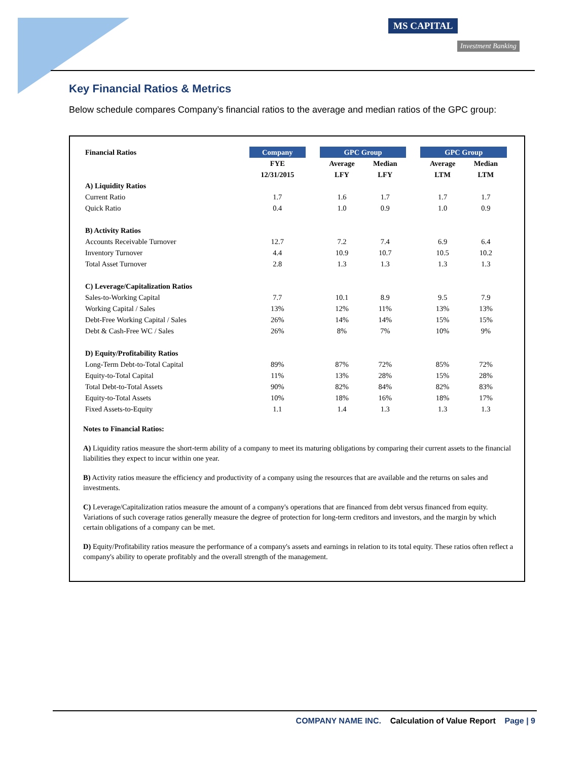MS CAPITAL
Investment Banking
Key Financial Ratios & Metrics
Below schedule compares Company’s financial ratios to the average and median ratios of the GPC group:
| Financial Ratios | Company | | GPC Group | | | GPC Group | |
| | FYE | | Average | Median | | Average | Median |
| | 12/31/2015 | | LFY | LFY | | LTM | LTM |
| A) Liquidity Ratios | | | | | | | |
| Current Ratio | 1.7 | | 1.6 | 1.7 | | 1.7 | 1.7 |
| Quick Ratio | 0.4 | | 1.0 | 0.9 | | 1.0 | 0.9 |
| B) Activity Ratios | | | | | | | |
| Accounts Receivable Turnover | 12.7 | | 7.2 | 7.4 | | 6.9 | 6.4 |
| Inventory Turnover | 4.4 | | 10.9 | 10.7 | | 10.5 | 10.2 |
| Total Asset Turnover | 2.8 | | 1.3 | 1.3 | | 1.3 | 1.3 |
| C) Leverage/Capitalization Ratios | | | | | | | |
| Sales-to-Working Capital | 7.7 | | 10.1 | 8.9 | | 9.5 | 7.9 |
| Working Capital / Sales | 13% | | 12% | 11% | | 13% | 13% |
| Debt-Free Working Capital / Sales | 26% | | 14% | 14% | | 15% | 15% |
| Debt & Cash-Free WC / Sales | 26% | | 8% | 7% | | 10% | 9% |
| D) Equity/Profitability Ratios | | | | | | | |
| Long-Term Debt-to-Total Capital | 89% | | 87% | 72% | | 85% | 72% |
| Equity-to-Total Capital | 11% | | 13% | 28% | | 15% | 28% |
| Total Debt-to-Total Assets | 90% | | 82% | 84% | | 82% | 83% |
| Equity-to-Total Assets | 10% | | 18% | 16% | | 18% | 17% |
| Fixed Assets-to-Equity | 1.1 | | 1.4 | 1.3 | | 1.3 | 1.3 |
Notes to Financial Ratios:
A) Liquidity ratios measure the short-term ability of a company to meet its maturing obligations by comparing their current assets to the financial liabilities they expect to incur within one year.
B) Activity ratios measure the efficiency and productivity of a company using the resources that are available and the returns on sales and investments.
C) Leverage/Capitalization ratios measure the amount of a company's operations that are financed from debt versus financed from equity. Variations of such coverage ratios generally measure the degree of protection for long-term creditors and investors, and the margin by which certain obligations of a company can be met.
D) Equity/Profitability ratios measure the performance of a company's assets and earnings in relation to its total equity. These ratios often reflect a company's ability to operate profitably and the overall strength of the management.
COMPANY NAME INC. Calculation of Value Report Page | 9